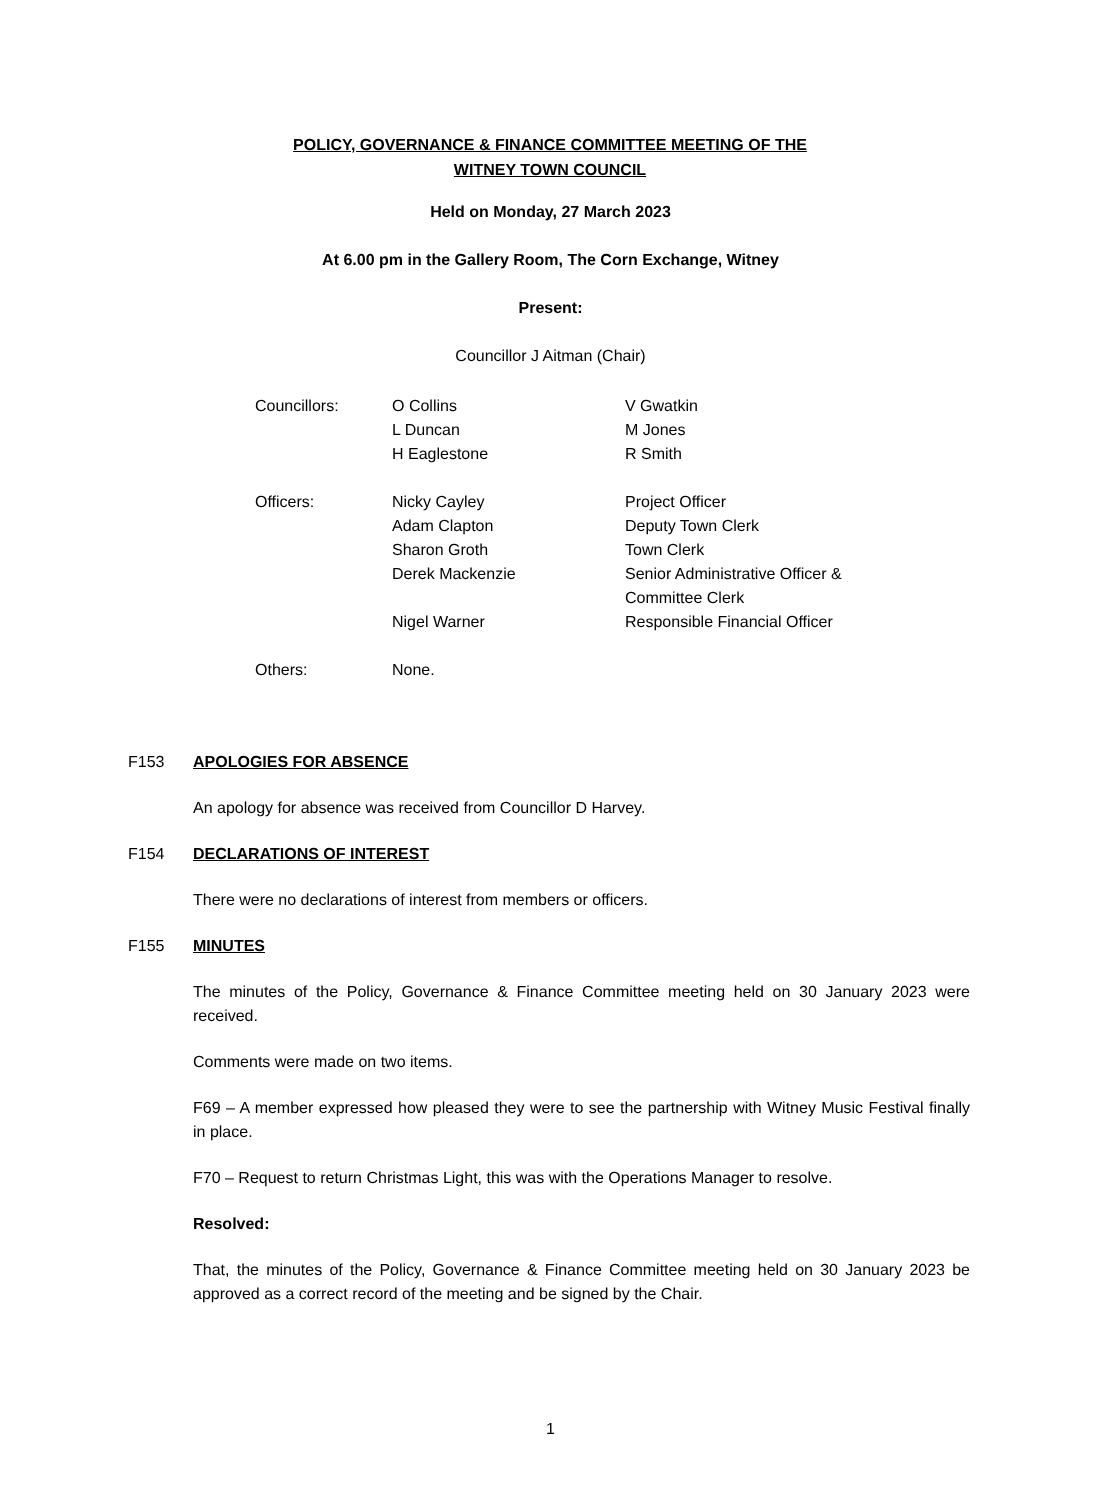POLICY, GOVERNANCE & FINANCE COMMITTEE MEETING OF THE
WITNEY TOWN COUNCIL
Held on Monday, 27 March 2023
At 6.00 pm in the Gallery Room, The Corn Exchange, Witney
Present:
Councillor J Aitman (Chair)
| Councillors: | O Collins | V Gwatkin |
| | L Duncan | M Jones |
| | H Eaglestone | R Smith |
| Officers: | Nicky Cayley | Project Officer |
| | Adam Clapton | Deputy Town Clerk |
| | Sharon Groth | Town Clerk |
| | Derek Mackenzie | Senior Administrative Officer & Committee Clerk |
| | Nigel Warner | Responsible Financial Officer |
| Others: | None. | |
F153 APOLOGIES FOR ABSENCE
An apology for absence was received from Councillor D Harvey.
F154 DECLARATIONS OF INTEREST
There were no declarations of interest from members or officers.
F155 MINUTES
The minutes of the Policy, Governance & Finance Committee meeting held on 30 January 2023 were received.
Comments were made on two items.
F69 – A member expressed how pleased they were to see the partnership with Witney Music Festival finally in place.
F70 – Request to return Christmas Light, this was with the Operations Manager to resolve.
Resolved:
That, the minutes of the Policy, Governance & Finance Committee meeting held on 30 January 2023 be approved as a correct record of the meeting and be signed by the Chair.
1